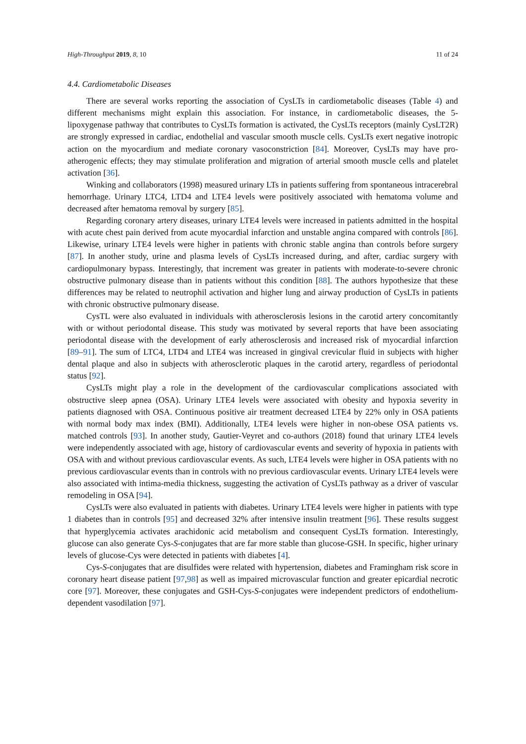High-Throughput 2019, 8, 10 11 of 24
4.4. Cardiometabolic Diseases
There are several works reporting the association of CysLTs in cardiometabolic diseases (Table 4) and different mechanisms might explain this association. For instance, in cardiometabolic diseases, the 5-lipoxygenase pathway that contributes to CysLTs formation is activated, the CysLTs receptors (mainly CysLT2R) are strongly expressed in cardiac, endothelial and vascular smooth muscle cells. CysLTs exert negative inotropic action on the myocardium and mediate coronary vasoconstriction [84]. Moreover, CysLTs may have pro-atherogenic effects; they may stimulate proliferation and migration of arterial smooth muscle cells and platelet activation [36].
Winking and collaborators (1998) measured urinary LTs in patients suffering from spontaneous intracerebral hemorrhage. Urinary LTC4, LTD4 and LTE4 levels were positively associated with hematoma volume and decreased after hematoma removal by surgery [85].
Regarding coronary artery diseases, urinary LTE4 levels were increased in patients admitted in the hospital with acute chest pain derived from acute myocardial infarction and unstable angina compared with controls [86]. Likewise, urinary LTE4 levels were higher in patients with chronic stable angina than controls before surgery [87]. In another study, urine and plasma levels of CysLTs increased during, and after, cardiac surgery with cardiopulmonary bypass. Interestingly, that increment was greater in patients with moderate-to-severe chronic obstructive pulmonary disease than in patients without this condition [88]. The authors hypothesize that these differences may be related to neutrophil activation and higher lung and airway production of CysLTs in patients with chronic obstructive pulmonary disease.
CysTL were also evaluated in individuals with atherosclerosis lesions in the carotid artery concomitantly with or without periodontal disease. This study was motivated by several reports that have been associating periodontal disease with the development of early atherosclerosis and increased risk of myocardial infarction [89–91]. The sum of LTC4, LTD4 and LTE4 was increased in gingival crevicular fluid in subjects with higher dental plaque and also in subjects with atherosclerotic plaques in the carotid artery, regardless of periodontal status [92].
CysLTs might play a role in the development of the cardiovascular complications associated with obstructive sleep apnea (OSA). Urinary LTE4 levels were associated with obesity and hypoxia severity in patients diagnosed with OSA. Continuous positive air treatment decreased LTE4 by 22% only in OSA patients with normal body max index (BMI). Additionally, LTE4 levels were higher in non-obese OSA patients vs. matched controls [93]. In another study, Gautier-Veyret and co-authors (2018) found that urinary LTE4 levels were independently associated with age, history of cardiovascular events and severity of hypoxia in patients with OSA with and without previous cardiovascular events. As such, LTE4 levels were higher in OSA patients with no previous cardiovascular events than in controls with no previous cardiovascular events. Urinary LTE4 levels were also associated with intima-media thickness, suggesting the activation of CysLTs pathway as a driver of vascular remodeling in OSA [94].
CysLTs were also evaluated in patients with diabetes. Urinary LTE4 levels were higher in patients with type 1 diabetes than in controls [95] and decreased 32% after intensive insulin treatment [96]. These results suggest that hyperglycemia activates arachidonic acid metabolism and consequent CysLTs formation. Interestingly, glucose can also generate Cys-S-conjugates that are far more stable than glucose-GSH. In specific, higher urinary levels of glucose-Cys were detected in patients with diabetes [4].
Cys-S-conjugates that are disulfides were related with hypertension, diabetes and Framingham risk score in coronary heart disease patient [97,98] as well as impaired microvascular function and greater epicardial necrotic core [97]. Moreover, these conjugates and GSH-Cys-S-conjugates were independent predictors of endothelium-dependent vasodilation [97].